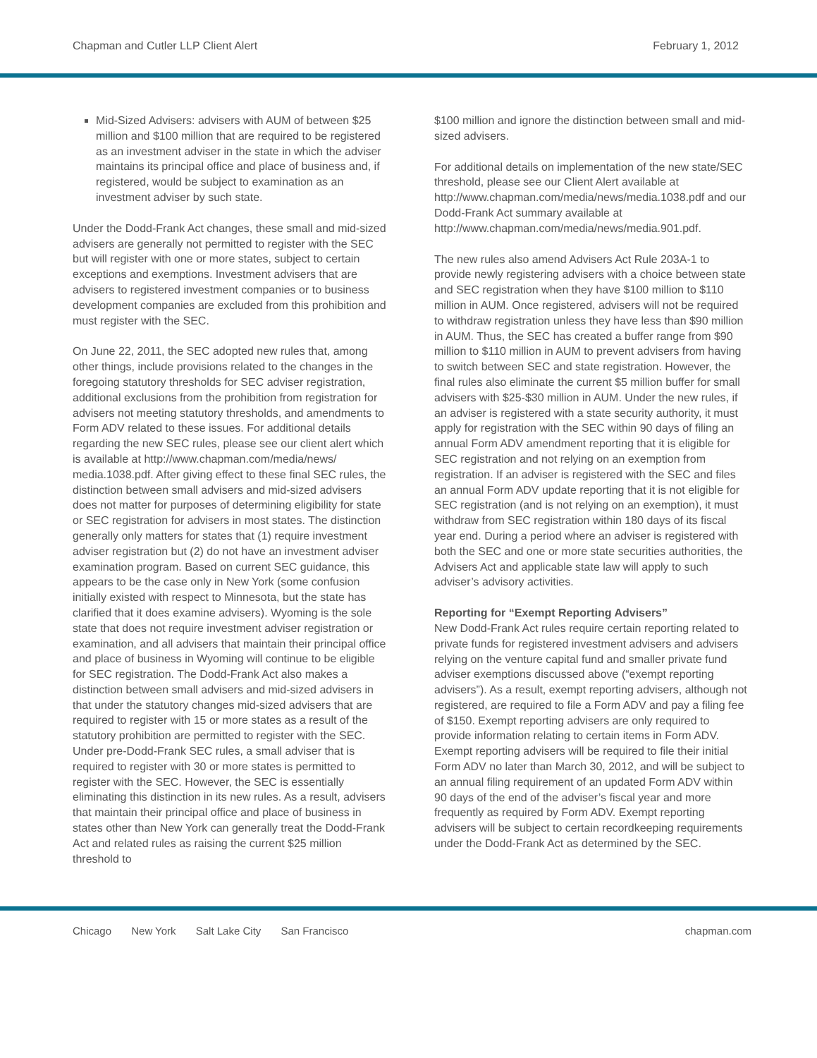Chapman and Cutler LLP Client Alert
February 1, 2012
Mid-Sized Advisers: advisers with AUM of between $25 million and $100 million that are required to be registered as an investment adviser in the state in which the adviser maintains its principal office and place of business and, if registered, would be subject to examination as an investment adviser by such state.
Under the Dodd-Frank Act changes, these small and mid-sized advisers are generally not permitted to register with the SEC but will register with one or more states, subject to certain exceptions and exemptions. Investment advisers that are advisers to registered investment companies or to business development companies are excluded from this prohibition and must register with the SEC.
On June 22, 2011, the SEC adopted new rules that, among other things, include provisions related to the changes in the foregoing statutory thresholds for SEC adviser registration, additional exclusions from the prohibition from registration for advisers not meeting statutory thresholds, and amendments to Form ADV related to these issues. For additional details regarding the new SEC rules, please see our client alert which is available at http://www.chapman.com/media/news/ media.1038.pdf. After giving effect to these final SEC rules, the distinction between small advisers and mid-sized advisers does not matter for purposes of determining eligibility for state or SEC registration for advisers in most states. The distinction generally only matters for states that (1) require investment adviser registration but (2) do not have an investment adviser examination program. Based on current SEC guidance, this appears to be the case only in New York (some confusion initially existed with respect to Minnesota, but the state has clarified that it does examine advisers). Wyoming is the sole state that does not require investment adviser registration or examination, and all advisers that maintain their principal office and place of business in Wyoming will continue to be eligible for SEC registration. The Dodd-Frank Act also makes a distinction between small advisers and mid-sized advisers in that under the statutory changes mid-sized advisers that are required to register with 15 or more states as a result of the statutory prohibition are permitted to register with the SEC. Under pre-Dodd-Frank SEC rules, a small adviser that is required to register with 30 or more states is permitted to register with the SEC. However, the SEC is essentially eliminating this distinction in its new rules. As a result, advisers that maintain their principal office and place of business in states other than New York can generally treat the Dodd-Frank Act and related rules as raising the current $25 million threshold to
$100 million and ignore the distinction between small and mid-sized advisers.
For additional details on implementation of the new state/SEC threshold, please see our Client Alert available at http://www.chapman.com/media/news/media.1038.pdf and our Dodd-Frank Act summary available at http://www.chapman.com/media/news/media.901.pdf.
The new rules also amend Advisers Act Rule 203A-1 to provide newly registering advisers with a choice between state and SEC registration when they have $100 million to $110 million in AUM. Once registered, advisers will not be required to withdraw registration unless they have less than $90 million in AUM. Thus, the SEC has created a buffer range from $90 million to $110 million in AUM to prevent advisers from having to switch between SEC and state registration. However, the final rules also eliminate the current $5 million buffer for small advisers with $25-$30 million in AUM. Under the new rules, if an adviser is registered with a state security authority, it must apply for registration with the SEC within 90 days of filing an annual Form ADV amendment reporting that it is eligible for SEC registration and not relying on an exemption from registration. If an adviser is registered with the SEC and files an annual Form ADV update reporting that it is not eligible for SEC registration (and is not relying on an exemption), it must withdraw from SEC registration within 180 days of its fiscal year end. During a period where an adviser is registered with both the SEC and one or more state securities authorities, the Advisers Act and applicable state law will apply to such adviser’s advisory activities.
Reporting for “Exempt Reporting Advisers”
New Dodd-Frank Act rules require certain reporting related to private funds for registered investment advisers and advisers relying on the venture capital fund and smaller private fund adviser exemptions discussed above (“exempt reporting advisers”). As a result, exempt reporting advisers, although not registered, are required to file a Form ADV and pay a filing fee of $150. Exempt reporting advisers are only required to provide information relating to certain items in Form ADV. Exempt reporting advisers will be required to file their initial Form ADV no later than March 30, 2012, and will be subject to an annual filing requirement of an updated Form ADV within 90 days of the end of the adviser’s fiscal year and more frequently as required by Form ADV. Exempt reporting advisers will be subject to certain recordkeeping requirements under the Dodd-Frank Act as determined by the SEC.
Chicago New York Salt Lake City San Francisco
chapman.com